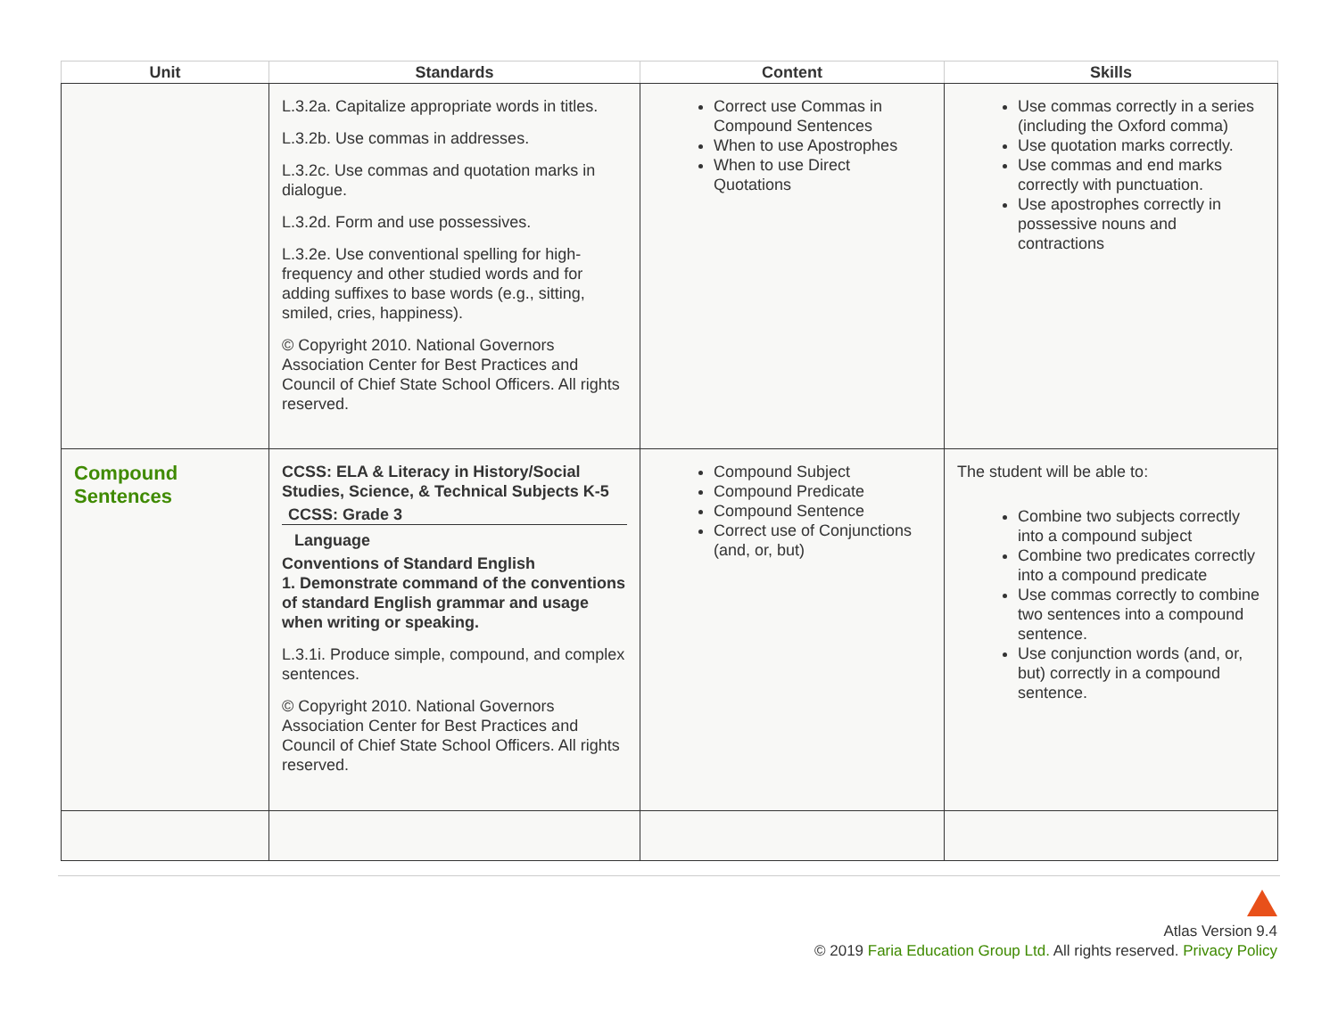| Unit | Standards | Content | Skills |
| --- | --- | --- | --- |
| | L.3.2a. Capitalize appropriate words in titles. L.3.2b. Use commas in addresses. L.3.2c. Use commas and quotation marks in dialogue. L.3.2d. Form and use possessives. L.3.2e. Use conventional spelling for high-frequency and other studied words and for adding suffixes to base words (e.g., sitting, smiled, cries, happiness). © Copyright 2010. National Governors Association Center for Best Practices and Council of Chief State School Officers. All rights reserved. | Correct use Commas in Compound Sentences When to use Apostrophes When to use Direct Quotations | Use commas correctly in a series (including the Oxford comma) Use quotation marks correctly. Use commas and end marks correctly with punctuation. Use apostrophes correctly in possessive nouns and contractions |
| Compound Sentences | CCSS: ELA & Literacy in History/Social Studies, Science, & Technical Subjects K-5 CCSS: Grade 3 Language Conventions of Standard English 1. Demonstrate command of the conventions of standard English grammar and usage when writing or speaking. L.3.1i. Produce simple, compound, and complex sentences. © Copyright 2010. National Governors Association Center for Best Practices and Council of Chief State School Officers. All rights reserved. | Compound Subject Compound Predicate Compound Sentence Correct use of Conjunctions (and, or, but) | The student will be able to: Combine two subjects correctly into a compound subject Combine two predicates correctly into a compound predicate Use commas correctly to combine two sentences into a compound sentence. Use conjunction words (and, or, but) correctly in a compound sentence. |
Atlas Version 9.4
© 2019 Faria Education Group Ltd. All rights reserved. Privacy Policy